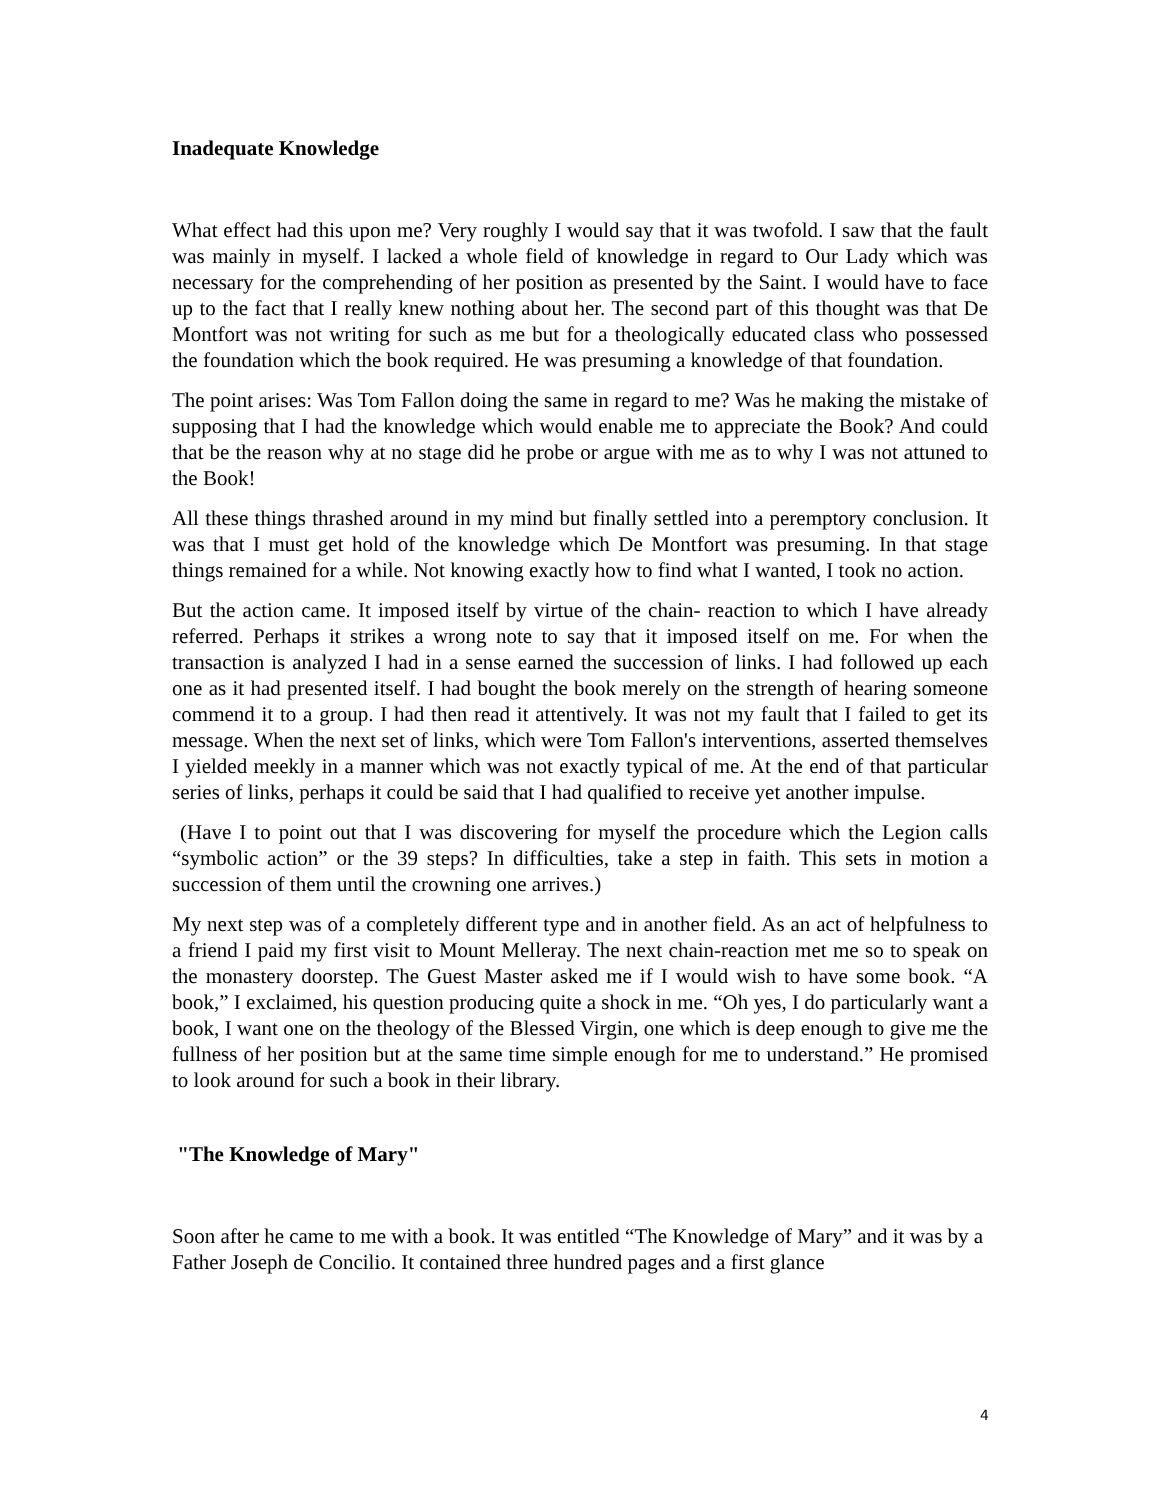Inadequate Knowledge
What effect had this upon me? Very roughly I would say that it was twofold. I saw that the fault was mainly in myself. I lacked a whole field of knowledge in regard to Our Lady which was necessary for the comprehending of her position as presented by the Saint. I would have to face up to the fact that I really knew nothing about her. The second part of this thought was that De Montfort was not writing for such as me but for a theologically educated class who possessed the foundation which the book required. He was presuming a knowledge of that foundation.
The point arises: Was Tom Fallon doing the same in regard to me? Was he making the mistake of supposing that I had the knowledge which would enable me to appreciate the Book? And could that be the reason why at no stage did he probe or argue with me as to why I was not attuned to the Book!
All these things thrashed around in my mind but finally settled into a peremptory conclusion. It was that I must get hold of the knowledge which De Montfort was presuming. In that stage things remained for a while. Not knowing exactly how to find what I wanted, I took no action.
But the action came. It imposed itself by virtue of the chain- reaction to which I have already referred. Perhaps it strikes a wrong note to say that it imposed itself on me. For when the transaction is analyzed I had in a sense earned the succession of links. I had followed up each one as it had presented itself. I had bought the book merely on the strength of hearing someone commend it to a group. I had then read it attentively. It was not my fault that I failed to get its message. When the next set of links, which were Tom Fallon's interventions, asserted themselves I yielded meekly in a manner which was not exactly typical of me. At the end of that particular series of links, perhaps it could be said that I had qualified to receive yet another impulse.
(Have I to point out that I was discovering for myself the procedure which the Legion calls “symbolic action” or the 39 steps? In difficulties, take a step in faith. This sets in motion a succession of them until the crowning one arrives.)
My next step was of a completely different type and in another field. As an act of helpfulness to a friend I paid my first visit to Mount Melleray. The next chain-reaction met me so to speak on the monastery doorstep. The Guest Master asked me if I would wish to have some book. “A book,” I exclaimed, his question producing quite a shock in me. “Oh yes, I do particularly want a book, I want one on the theology of the Blessed Virgin, one which is deep enough to give me the fullness of her position but at the same time simple enough for me to understand.” He promised to look around for such a book in their library.
"The Knowledge of Mary"
Soon after he came to me with a book. It was entitled “The Knowledge of Mary” and it was by a Father Joseph de Concilio. It contained three hundred pages and a first glance
4